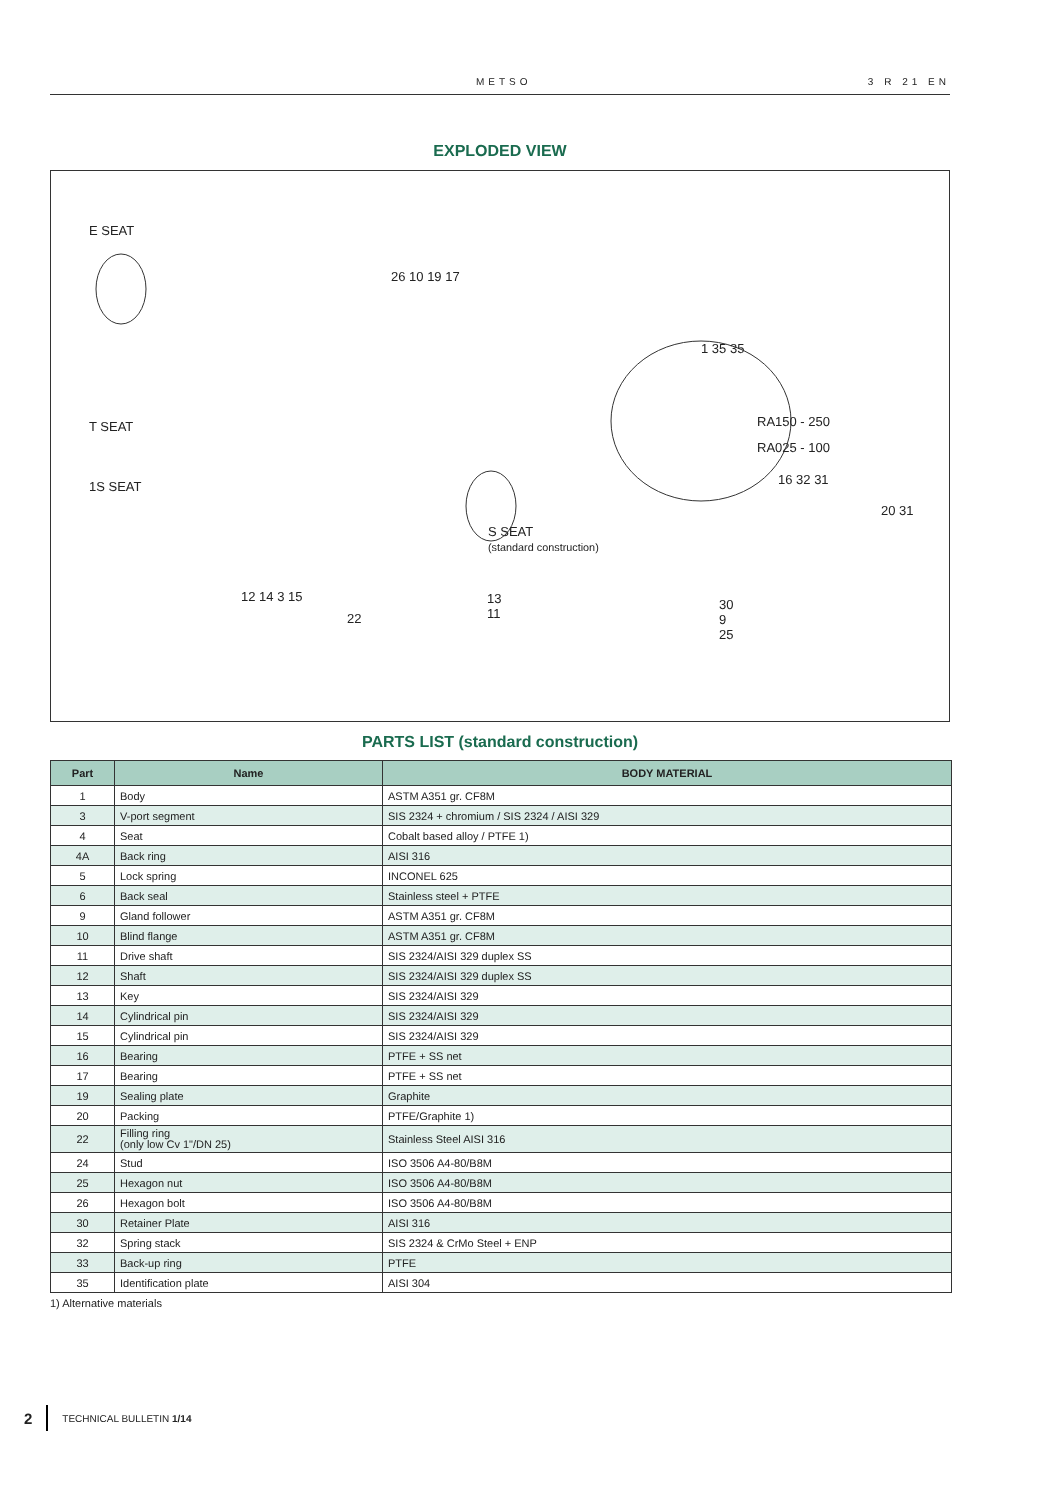METSO 3 R 21 EN
EXPLODED VIEW
E SEAT
T SEAT
1S SEAT
26 10 19 17
1 35 35
RA150 - 250
RA025 - 100
16 32 31
20 31
S SEAT
(standard construction)
12 14 3 15
22
13
11
30
9
25
PARTS LIST (standard construction)
| Part | Name | BODY MATERIAL |
| --- | --- | --- |
| 1 | Body | ASTM A351 gr. CF8M |
| 3 | V-port segment | SIS 2324 + chromium / SIS 2324 / AISI 329 |
| 4 | Seat | Cobalt based alloy / PTFE 1) |
| 4A | Back ring | AISI 316 |
| 5 | Lock spring | INCONEL 625 |
| 6 | Back seal | Stainless steel + PTFE |
| 9 | Gland follower | ASTM A351 gr. CF8M |
| 10 | Blind flange | ASTM A351 gr. CF8M |
| 11 | Drive shaft | SIS 2324/AISI 329 duplex SS |
| 12 | Shaft | SIS 2324/AISI 329 duplex SS |
| 13 | Key | SIS 2324/AISI 329 |
| 14 | Cylindrical pin | SIS 2324/AISI 329 |
| 15 | Cylindrical pin | SIS 2324/AISI 329 |
| 16 | Bearing | PTFE + SS net |
| 17 | Bearing | PTFE + SS net |
| 19 | Sealing plate | Graphite |
| 20 | Packing | PTFE/Graphite 1) |
| 22 | Filling ring (only low Cv 1"/DN 25) | Stainless Steel AISI 316 |
| 24 | Stud | ISO 3506 A4-80/B8M |
| 25 | Hexagon nut | ISO 3506 A4-80/B8M |
| 26 | Hexagon bolt | ISO 3506 A4-80/B8M |
| 30 | Retainer Plate | AISI 316 |
| 32 | Spring stack | SIS 2324 & CrMo Steel + ENP |
| 33 | Back-up ring | PTFE |
| 35 | Identification plate | AISI 304 |
1) Alternative materials
2 TECHNICAL BULLETIN 1/14